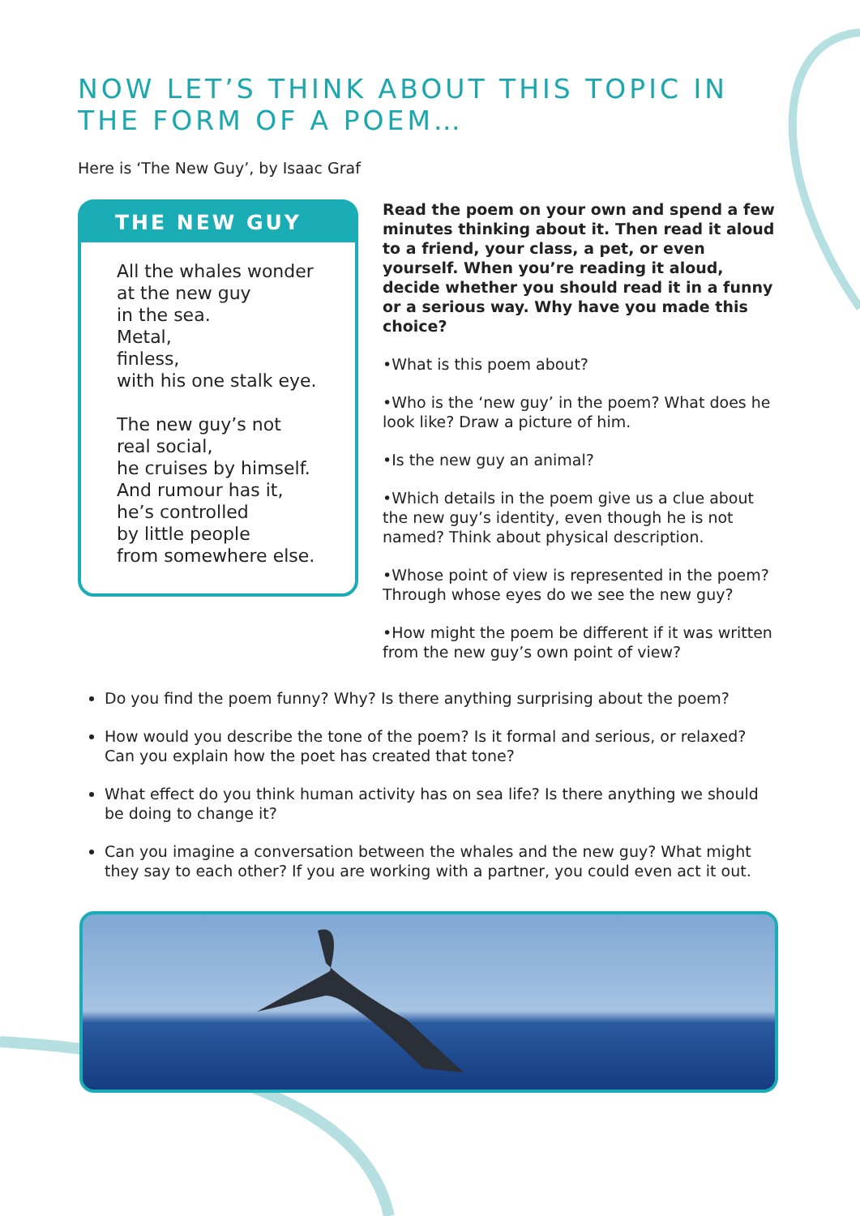NOW LET’S THINK ABOUT THIS TOPIC IN THE FORM OF A POEM…
Here is ‘The New Guy’, by Isaac Graf
THE NEW GUY
All the whales wonder
at the new guy
in the sea.
Metal,
finless,
with his one stalk eye.
The new guy’s not
real social,
he cruises by himself.
And rumour has it,
he’s controlled
by little people
from somewhere else.
Read the poem on your own and spend a few minutes thinking about it. Then read it aloud to a friend, your class, a pet, or even yourself. When you’re reading it aloud, decide whether you should read it in a funny or a serious way. Why have you made this choice?
•What is this poem about?
•Who is the ‘new guy’ in the poem? What does he look like? Draw a picture of him.
•Is the new guy an animal?
•Which details in the poem give us a clue about the new guy’s identity, even though he is not named? Think about physical description.
•Whose point of view is represented in the poem? Through whose eyes do we see the new guy?
•How might the poem be different if it was written from the new guy’s own point of view?
Do you find the poem funny? Why? Is there anything surprising about the poem?
How would you describe the tone of the poem? Is it formal and serious, or relaxed? Can you explain how the poet has created that tone?
What effect do you think human activity has on sea life? Is there anything we should be doing to change it?
Can you imagine a conversation between the whales and the new guy? What might they say to each other? If you are working with a partner, you could even act it out.